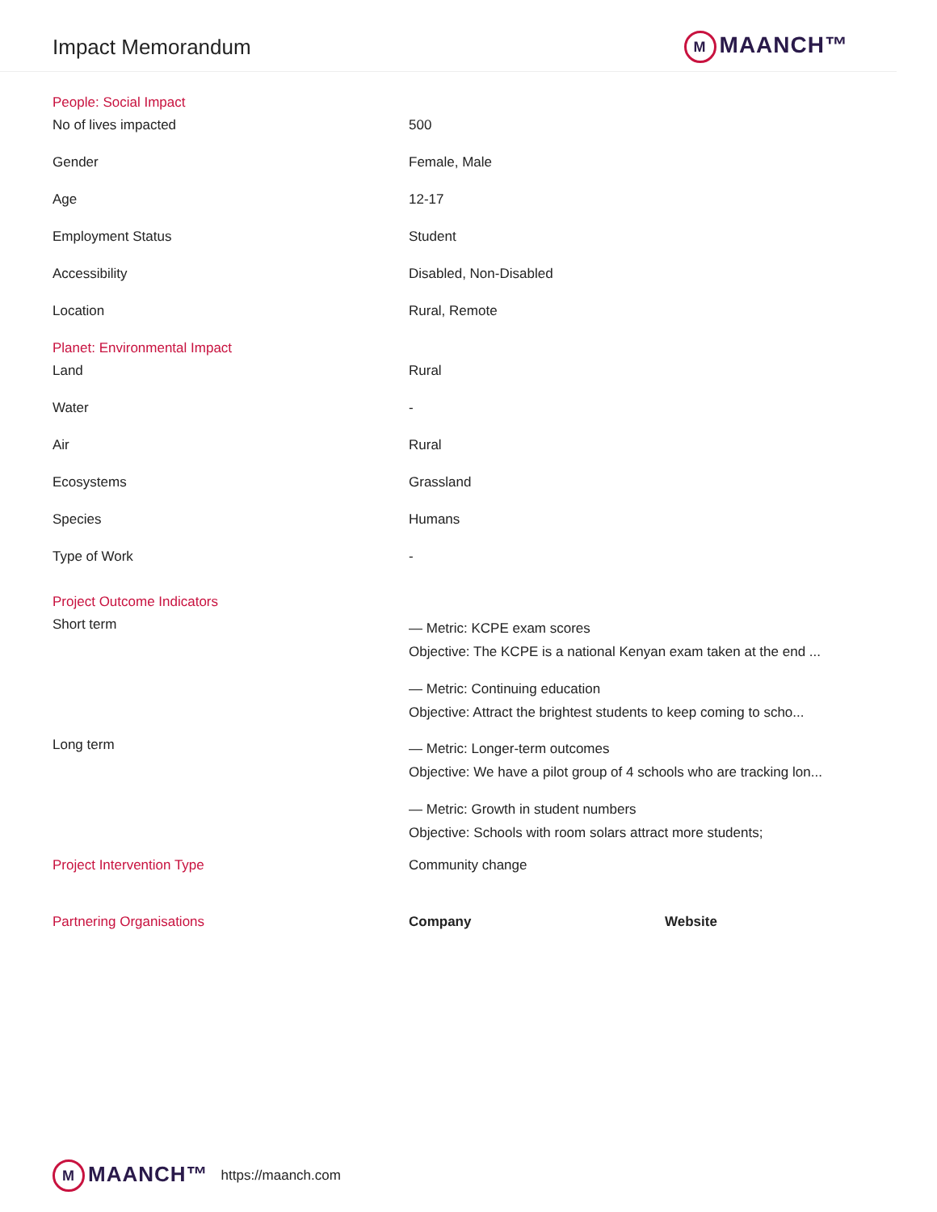Impact Memorandum
M MAANCH™
| People: Social Impact | | |
| No of lives impacted | 500 | |
| Gender | Female, Male | |
| Age | 12-17 | |
| Employment Status | Student | |
| Accessibility | Disabled, Non-Disabled | |
| Location | Rural, Remote | |
| Planet: Environmental Impact | | |
| Land | Rural | |
| Water | - | |
| Air | Rural | |
| Ecosystems | Grassland | |
| Species | Humans | |
| Type of Work | - | |
| Project Outcome Indicators | | |
| Short term | — Metric: KCPE exam scores Objective: The KCPE is a national Kenyan exam taken at the end ... — Metric: Continuing education Objective: Attract the brightest students to keep coming to scho... | |
| Long term | — Metric: Longer-term outcomes Objective: We have a pilot group of 4 schools who are tracking lon... — Metric: Growth in student numbers Objective: Schools with room solars attract more students; | |
| Project Intervention Type | Community change | |
| Partnering Organisations | Company | Website |
M MAANCH™
https://maanch.com